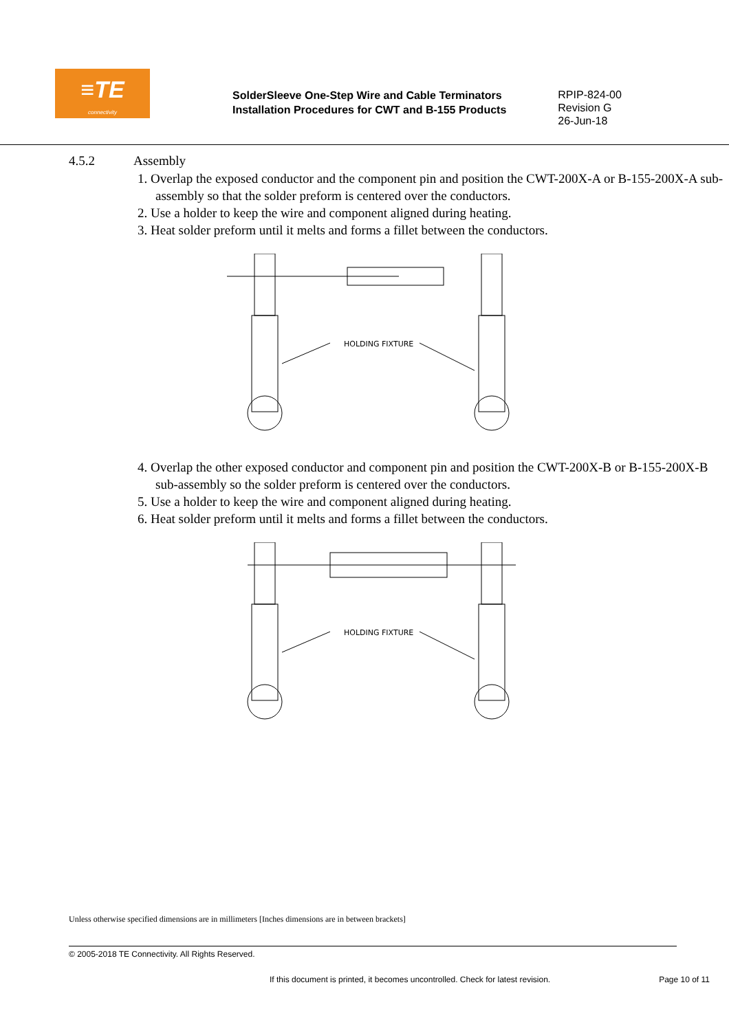≡TE
connectivity
SolderSleeve One-Step Wire and Cable Terminators
Installation Procedures for CWT and B-155 Products
RPIP-824-00
Revision G
26-Jun-18
4.5.2 Assembly
1. Overlap the exposed conductor and the component pin and position the CWT-200X-A or B-155-200X-A sub-assembly so that the solder preform is centered over the conductors.
2. Use a holder to keep the wire and component aligned during heating.
3. Heat solder preform until it melts and forms a fillet between the conductors.
HOLDING FIXTURE
4. Overlap the other exposed conductor and component pin and position the CWT-200X-B or B-155-200X-B sub-assembly so the solder preform is centered over the conductors.
5. Use a holder to keep the wire and component aligned during heating.
6. Heat solder preform until it melts and forms a fillet between the conductors.
HOLDING FIXTURE
Unless otherwise specified dimensions are in millimeters [Inches dimensions are in between brackets]
© 2005-2018 TE Connectivity. All Rights Reserved.
If this document is printed, it becomes uncontrolled. Check for latest revision. Page 10 of 11